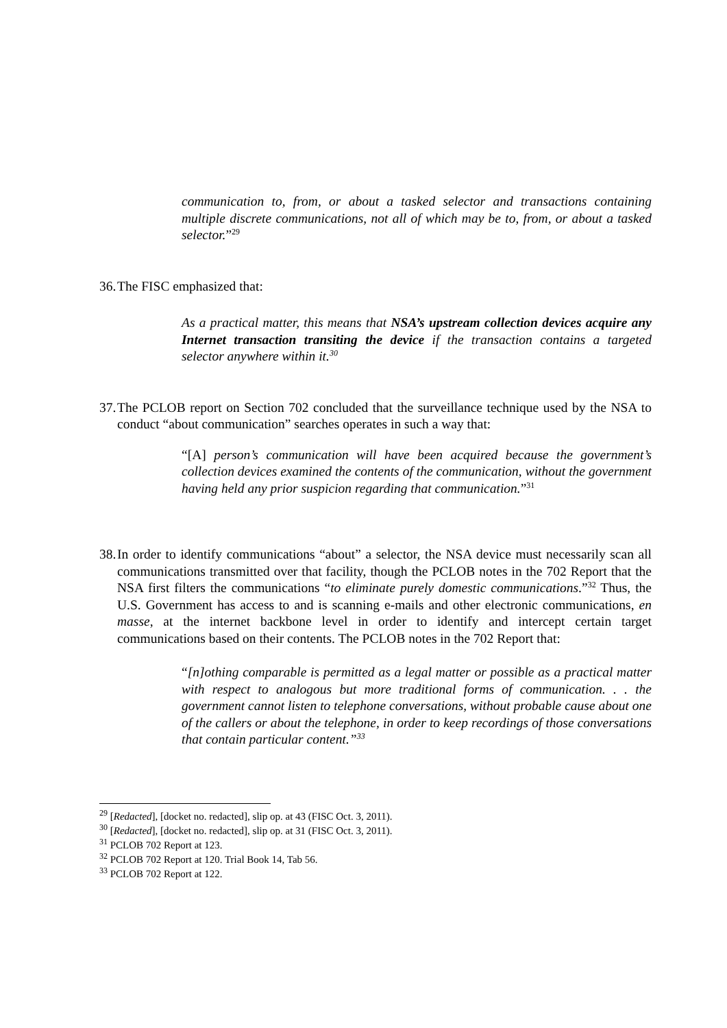communication to, from, or about a tasked selector and transactions containing multiple discrete communications, not all of which may be to, from, or about a tasked selector.”<sup>29</sup>
36. The FISC emphasized that:
As a practical matter, this means that NSA’s upstream collection devices acquire any Internet transaction transiting the device if the transaction contains a targeted selector anywhere within it.<sup>30</sup>
37. The PCLOB report on Section 702 concluded that the surveillance technique used by the NSA to conduct “about communication” searches operates in such a way that:
“[A] person’s communication will have been acquired because the government’s collection devices examined the contents of the communication, without the government having held any prior suspicion regarding that communication.”<sup>31</sup>
38. In order to identify communications “about” a selector, the NSA device must necessarily scan all communications transmitted over that facility, though the PCLOB notes in the 702 Report that the NSA first filters the communications “to eliminate purely domestic communications.”<sup>32</sup> Thus, the U.S. Government has access to and is scanning e-mails and other electronic communications, en masse, at the internet backbone level in order to identify and intercept certain target communications based on their contents. The PCLOB notes in the 702 Report that:
“[n]othing comparable is permitted as a legal matter or possible as a practical matter with respect to analogous but more traditional forms of communication. . . the government cannot listen to telephone conversations, without probable cause about one of the callers or about the telephone, in order to keep recordings of those conversations that contain particular content.”<sup>33</sup>
<sup>29</sup> [Redacted], [docket no. redacted], slip op. at 43 (FISC Oct. 3, 2011).
<sup>30</sup> [Redacted], [docket no. redacted], slip op. at 31 (FISC Oct. 3, 2011).
<sup>31</sup> PCLOB 702 Report at 123.
<sup>32</sup> PCLOB 702 Report at 120. Trial Book 14, Tab 56.
<sup>33</sup> PCLOB 702 Report at 122.